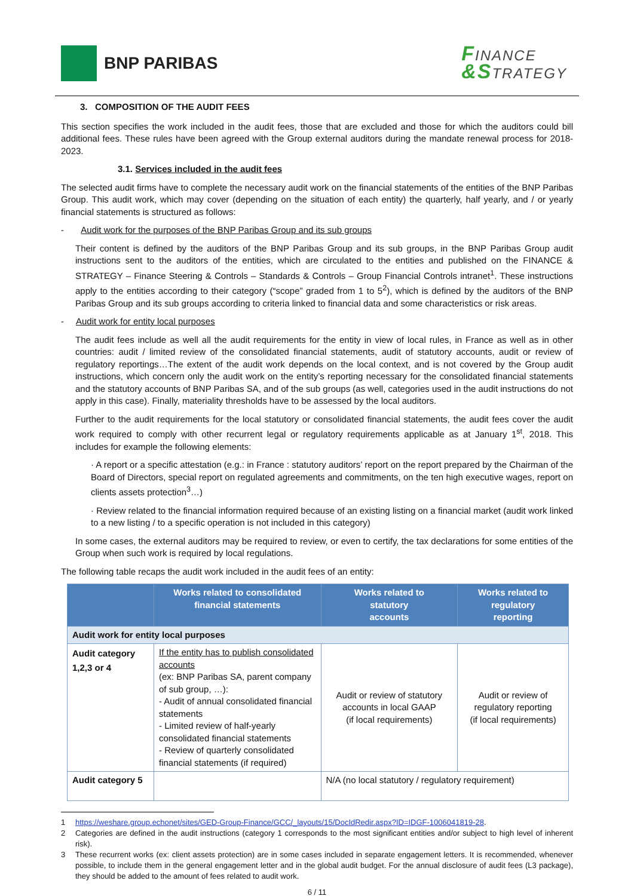BNP PARIBAS
FINANCE
&STRATEGY
3. COMPOSITION OF THE AUDIT FEES
This section specifies the work included in the audit fees, those that are excluded and those for which the auditors could bill additional fees. These rules have been agreed with the Group external auditors during the mandate renewal process for 2018-2023.
3.1. Services included in the audit fees
The selected audit firms have to complete the necessary audit work on the financial statements of the entities of the BNP Paribas Group. This audit work, which may cover (depending on the situation of each entity) the quarterly, half yearly, and / or yearly financial statements is structured as follows:
- Audit work for the purposes of the BNP Paribas Group and its sub groups
Their content is defined by the auditors of the BNP Paribas Group and its sub groups, in the BNP Paribas Group audit instructions sent to the auditors of the entities, which are circulated to the entities and published on the FINANCE & STRATEGY – Finance Steering & Controls – Standards & Controls – Group Financial Controls intranet<sup>1</sup>. These instructions apply to the entities according to their category (“scope” graded from 1 to 5<sup>2</sup>), which is defined by the auditors of the BNP Paribas Group and its sub groups according to criteria linked to financial data and some characteristics or risk areas.
- Audit work for entity local purposes
The audit fees include as well all the audit requirements for the entity in view of local rules, in France as well as in other countries: audit / limited review of the consolidated financial statements, audit of statutory accounts, audit or review of regulatory reportings…The extent of the audit work depends on the local context, and is not covered by the Group audit instructions, which concern only the audit work on the entity’s reporting necessary for the consolidated financial statements and the statutory accounts of BNP Paribas SA, and of the sub groups (as well, categories used in the audit instructions do not apply in this case). Finally, materiality thresholds have to be assessed by the local auditors.
Further to the audit requirements for the local statutory or consolidated financial statements, the audit fees cover the audit work required to comply with other recurrent legal or regulatory requirements applicable as at January 1<sup>st</sup>, 2018. This includes for example the following elements:
· A report or a specific attestation (e.g.: in France : statutory auditors’ report on the report prepared by the Chairman of the Board of Directors, special report on regulated agreements and commitments, on the ten high executive wages, report on clients assets protection<sup>3</sup>…)
· Review related to the financial information required because of an existing listing on a financial market (audit work linked to a new listing / to a specific operation is not included in this category)
In some cases, the external auditors may be required to review, or even to certify, the tax declarations for some entities of the Group when such work is required by local regulations.
The following table recaps the audit work included in the audit fees of an entity:
| | Works related to consolidated financial statements | Works related to statutory accounts | Works related to regulatory reporting |
| --- | --- | --- | --- |
| Audit work for entity local purposes | | | |
| Audit category 1,2,3 or 4 | If the entity has to publish consolidated accounts (ex: BNP Paribas SA, parent company of sub group, …): - Audit of annual consolidated financial statements - Limited review of half-yearly consolidated financial statements - Review of quarterly consolidated financial statements (if required) | Audit or review of statutory accounts in local GAAP (if local requirements) | Audit or review of regulatory reporting (if local requirements) |
| Audit category 5 | | N/A (no local statutory / regulatory requirement) | |
1 https://weshare.group.echonet/sites/GED-Group-Finance/GCC/_layouts/15/DocIdRedir.aspx?ID=IDGF-1006041819-28.
2 Categories are defined in the audit instructions (category 1 corresponds to the most significant entities and/or subject to high level of inherent risk).
3 These recurrent works (ex: client assets protection) are in some cases included in separate engagement letters. It is recommended, whenever possible, to include them in the general engagement letter and in the global audit budget. For the annual disclosure of audit fees (L3 package), they should be added to the amount of fees related to audit work.
6 / 11